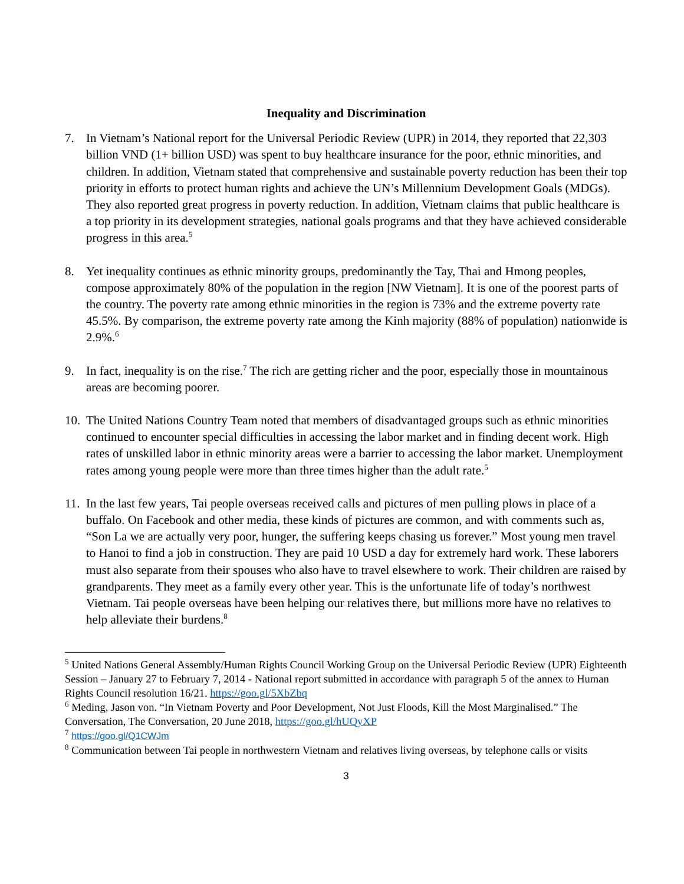Inequality and Discrimination
7. In Vietnam’s National report for the Universal Periodic Review (UPR) in 2014, they reported that 22,303 billion VND (1+ billion USD) was spent to buy healthcare insurance for the poor, ethnic minorities, and children. In addition, Vietnam stated that comprehensive and sustainable poverty reduction has been their top priority in efforts to protect human rights and achieve the UN’s Millennium Development Goals (MDGs). They also reported great progress in poverty reduction. In addition, Vietnam claims that public healthcare is a top priority in its development strategies, national goals programs and that they have achieved considerable progress in this area.<sup>5</sup>
8. Yet inequality continues as ethnic minority groups, predominantly the Tay, Thai and Hmong peoples, compose approximately 80% of the population in the region [NW Vietnam]. It is one of the poorest parts of the country. The poverty rate among ethnic minorities in the region is 73% and the extreme poverty rate 45.5%. By comparison, the extreme poverty rate among the Kinh majority (88% of population) nationwide is 2.9%.<sup>6</sup>
9. In fact, inequality is on the rise.<sup>7</sup> The rich are getting richer and the poor, especially those in mountainous areas are becoming poorer.
10.
The United Nations Country Team noted that members of disadvantaged groups such as ethnic minorities continued to encounter special difficulties in accessing the labor market and in finding decent work. High rates of unskilled labor in ethnic minority areas were a barrier to accessing the labor market. Unemployment rates among young people were more than three times higher than the adult rate.<sup>5</sup>
11.
In the last few years, Tai people overseas received calls and pictures of men pulling plows in place of a buffalo. On Facebook and other media, these kinds of pictures are common, and with comments such as, “Son La we are actually very poor, hunger, the suffering keeps chasing us forever.” Most young men travel to Hanoi to find a job in construction. They are paid 10 USD a day for extremely hard work. These laborers must also separate from their spouses who also have to travel elsewhere to work. Their children are raised by grandparents. They meet as a family every other year. This is the unfortunate life of today’s northwest Vietnam. Tai people overseas have been helping our relatives there, but millions more have no relatives to help alleviate their burdens.<sup>8</sup>
<sup>5</sup> United Nations General Assembly/Human Rights Council Working Group on the Universal Periodic Review (UPR) Eighteenth Session – January 27 to February 7, 2014 - National report submitted in accordance with paragraph 5 of the annex to Human Rights Council resolution 16/21. https://goo.gl/5XbZbq
<sup>6</sup> Meding, Jason von. “In Vietnam Poverty and Poor Development, Not Just Floods, Kill the Most Marginalised.” The Conversation, The Conversation, 20 June 2018, https://goo.gl/hUQyXP
<sup>7</sup> https://goo.gl/Q1CWJm
<sup>8</sup> Communication between Tai people in northwestern Vietnam and relatives living overseas, by telephone calls or visits
3